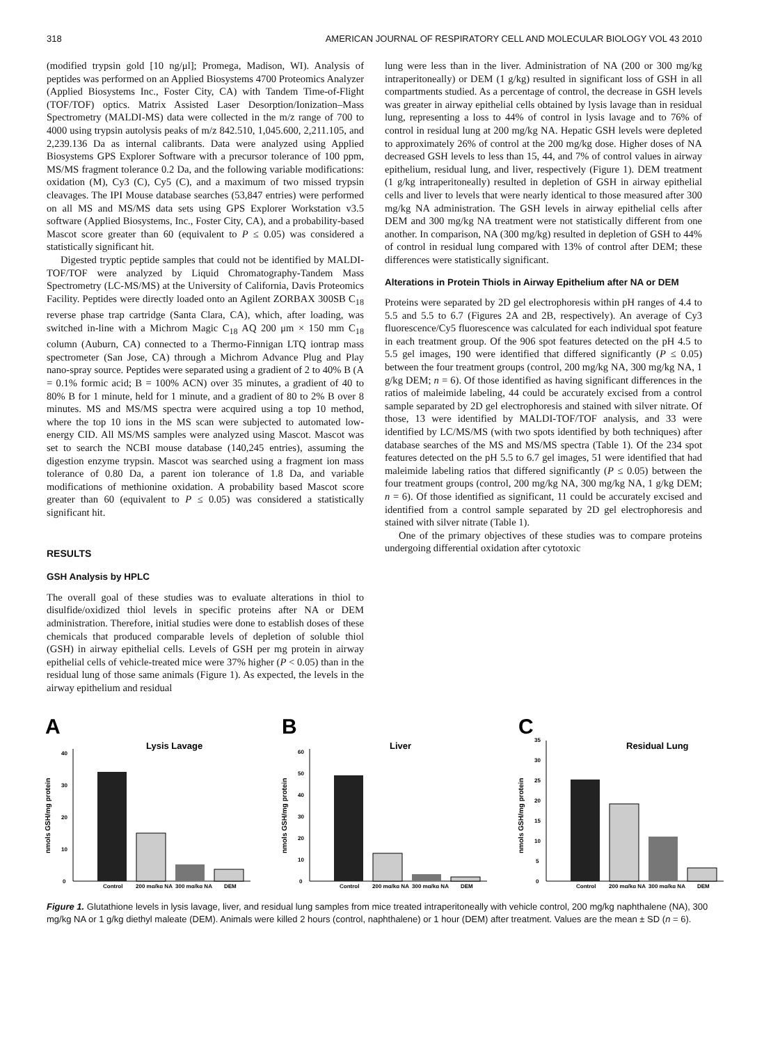318 AMERICAN JOURNAL OF RESPIRATORY CELL AND MOLECULAR BIOLOGY VOL 43 2010
(modified trypsin gold [10 ng/μl]; Promega, Madison, WI). Analysis of peptides was performed on an Applied Biosystems 4700 Proteomics Analyzer (Applied Biosystems Inc., Foster City, CA) with Tandem Time-of-Flight (TOF/TOF) optics. Matrix Assisted Laser Desorption/Ionization–Mass Spectrometry (MALDI-MS) data were collected in the m/z range of 700 to 4000 using trypsin autolysis peaks of m/z 842.510, 1,045.600, 2,211.105, and 2,239.136 Da as internal calibrants. Data were analyzed using Applied Biosystems GPS Explorer Software with a precursor tolerance of 100 ppm, MS/MS fragment tolerance 0.2 Da, and the following variable modifications: oxidation (M), Cy3 (C), Cy5 (C), and a maximum of two missed trypsin cleavages. The IPI Mouse database searches (53,847 entries) were performed on all MS and MS/MS data sets using GPS Explorer Workstation v3.5 software (Applied Biosystems, Inc., Foster City, CA), and a probability-based Mascot score greater than 60 (equivalent to P ≤ 0.05) was considered a statistically significant hit.
Digested tryptic peptide samples that could not be identified by MALDI-TOF/TOF were analyzed by Liquid Chromatography-Tandem Mass Spectrometry (LC-MS/MS) at the University of California, Davis Proteomics Facility. Peptides were directly loaded onto an Agilent ZORBAX 300SB C<sub>18</sub> reverse phase trap cartridge (Santa Clara, CA), which, after loading, was switched in-line with a Michrom Magic C<sub>18</sub> AQ 200 μm × 150 mm C<sub>18</sub> column (Auburn, CA) connected to a Thermo-Finnigan LTQ iontrap mass spectrometer (San Jose, CA) through a Michrom Advance Plug and Play nano-spray source. Peptides were separated using a gradient of 2 to 40% B (A = 0.1% formic acid; B = 100% ACN) over 35 minutes, a gradient of 40 to 80% B for 1 minute, held for 1 minute, and a gradient of 80 to 2% B over 8 minutes. MS and MS/MS spectra were acquired using a top 10 method, where the top 10 ions in the MS scan were subjected to automated low-energy CID. All MS/MS samples were analyzed using Mascot. Mascot was set to search the NCBI mouse database (140,245 entries), assuming the digestion enzyme trypsin. Mascot was searched using a fragment ion mass tolerance of 0.80 Da, a parent ion tolerance of 1.8 Da, and variable modifications of methionine oxidation. A probability based Mascot score greater than 60 (equivalent to P ≤ 0.05) was considered a statistically significant hit.
RESULTS
GSH Analysis by HPLC
The overall goal of these studies was to evaluate alterations in thiol to disulfide/oxidized thiol levels in specific proteins after NA or DEM administration. Therefore, initial studies were done to establish doses of these chemicals that produced comparable levels of depletion of soluble thiol (GSH) in airway epithelial cells. Levels of GSH per mg protein in airway epithelial cells of vehicle-treated mice were 37% higher (P < 0.05) than in the residual lung of those same animals (Figure 1). As expected, the levels in the airway epithelium and residual
lung were less than in the liver. Administration of NA (200 or 300 mg/kg intraperitoneally) or DEM (1 g/kg) resulted in significant loss of GSH in all compartments studied. As a percentage of control, the decrease in GSH levels was greater in airway epithelial cells obtained by lysis lavage than in residual lung, representing a loss to 44% of control in lysis lavage and to 76% of control in residual lung at 200 mg/kg NA. Hepatic GSH levels were depleted to approximately 26% of control at the 200 mg/kg dose. Higher doses of NA decreased GSH levels to less than 15, 44, and 7% of control values in airway epithelium, residual lung, and liver, respectively (Figure 1). DEM treatment (1 g/kg intraperitoneally) resulted in depletion of GSH in airway epithelial cells and liver to levels that were nearly identical to those measured after 300 mg/kg NA administration. The GSH levels in airway epithelial cells after DEM and 300 mg/kg NA treatment were not statistically different from one another. In comparison, NA (300 mg/kg) resulted in depletion of GSH to 44% of control in residual lung compared with 13% of control after DEM; these differences were statistically significant.
Alterations in Protein Thiols in Airway Epithelium after NA or DEM
Proteins were separated by 2D gel electrophoresis within pH ranges of 4.4 to 5.5 and 5.5 to 6.7 (Figures 2A and 2B, respectively). An average of Cy3 fluorescence/Cy5 fluorescence was calculated for each individual spot feature in each treatment group. Of the 906 spot features detected on the pH 4.5 to 5.5 gel images, 190 were identified that differed significantly (P ≤ 0.05) between the four treatment groups (control, 200 mg/kg NA, 300 mg/kg NA, 1 g/kg DEM; n = 6). Of those identified as having significant differences in the ratios of maleimide labeling, 44 could be accurately excised from a control sample separated by 2D gel electrophoresis and stained with silver nitrate. Of those, 13 were identified by MALDI-TOF/TOF analysis, and 33 were identified by LC/MS/MS (with two spots identified by both techniques) after database searches of the MS and MS/MS spectra (Table 1). Of the 234 spot features detected on the pH 5.5 to 6.7 gel images, 51 were identified that had maleimide labeling ratios that differed significantly (P ≤ 0.05) between the four treatment groups (control, 200 mg/kg NA, 300 mg/kg NA, 1 g/kg DEM; n = 6). Of those identified as significant, 11 could be accurately excised and identified from a control sample separated by 2D gel electrophoresis and stained with silver nitrate (Table 1).
One of the primary objectives of these studies was to compare proteins undergoing differential oxidation after cytotoxic
A
Lysis Lavage
nmols GSH/mg protein
0
10
20
30
40
Control
200 mg/kg NA
300 mg/kg NA
DEM
B
Liver
nmols GSH/mg protein
0
10
20
30
40
50
60
Control
200 mg/kg NA
300 mg/kg NA
DEM
C
Residual Lung
nmols GSH/mg protein
0
5
10
15
20
25
30
35
Control
200 mg/kg NA
300 mg/kg NA
DEM
Figure 1. Glutathione levels in lysis lavage, liver, and residual lung samples from mice treated intraperitoneally with vehicle control, 200 mg/kg naphthalene (NA), 300 mg/kg NA or 1 g/kg diethyl maleate (DEM). Animals were killed 2 hours (control, naphthalene) or 1 hour (DEM) after treatment. Values are the mean ± SD (n = 6).